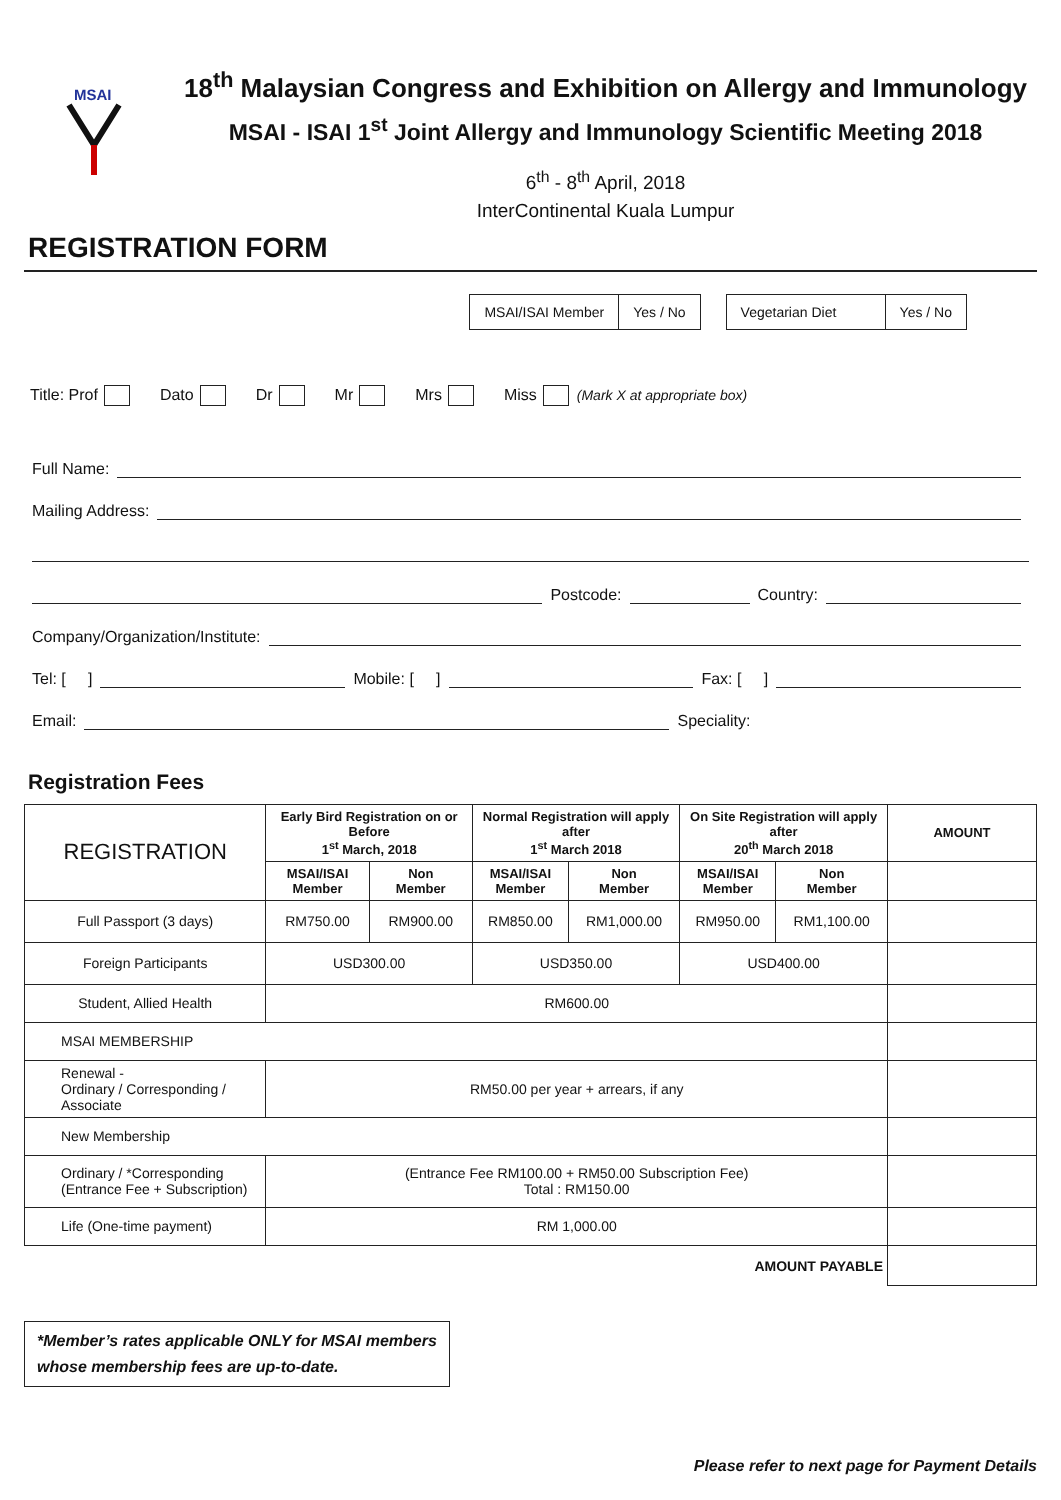MSAI
18<sup>th</sup> Malaysian Congress and Exhibition on Allergy and Immunology
MSAI - ISAI 1<sup>st</sup> Joint Allergy and Immunology Scientific Meeting 2018
6<sup>th</sup> - 8<sup>th</sup> April, 2018
InterContinental Kuala Lumpur
REGISTRATION FORM
| MSAI/ISAI Member | Yes / No |
| Vegetarian Diet | Yes / No |
Title: Prof Dato Dr Mr Mrs Miss (Mark X at appropriate box)
Full Name:
Mailing Address:
Postcode: Country:
Company/Organization/Institute:
Tel: [ ] Mobile: [ ] Fax: [ ]
Email: Speciality:
Registration Fees
| REGISTRATION | Early Bird Registration on or Before 1<sup>st</sup> March, 2018 | | Normal Registration will apply after 1<sup>st</sup> March 2018 | | On Site Registration will apply after 20<sup>th</sup> March 2018 | | AMOUNT |
| | MSAI/ISAI Member | Non Member | MSAI/ISAI Member | Non Member | MSAI/ISAI Member | Non Member | |
| Full Passport (3 days) | RM750.00 | RM900.00 | RM850.00 | RM1,000.00 | RM950.00 | RM1,100.00 | |
| Foreign Participants | USD300.00 | | USD350.00 | | USD400.00 | | |
| Student, Allied Health | RM600.00 | | | | | | |
| MSAI MEMBERSHIP | | | | | | | |
| Renewal - Ordinary / Corresponding / Associate | RM50.00 per year + arrears, if any | | | | | | |
| New Membership | | | | | | | |
| Ordinary / *Corresponding (Entrance Fee + Subscription) | (Entrance Fee RM100.00 + RM50.00 Subscription Fee) Total : RM150.00 | | | | | | |
| Life (One-time payment) | RM 1,000.00 | | | | | | |
| AMOUNT PAYABLE | | | | | | | |
*Member’s rates applicable ONLY for MSAI members
whose membership fees are up-to-date.
Please refer to next page for Payment Details